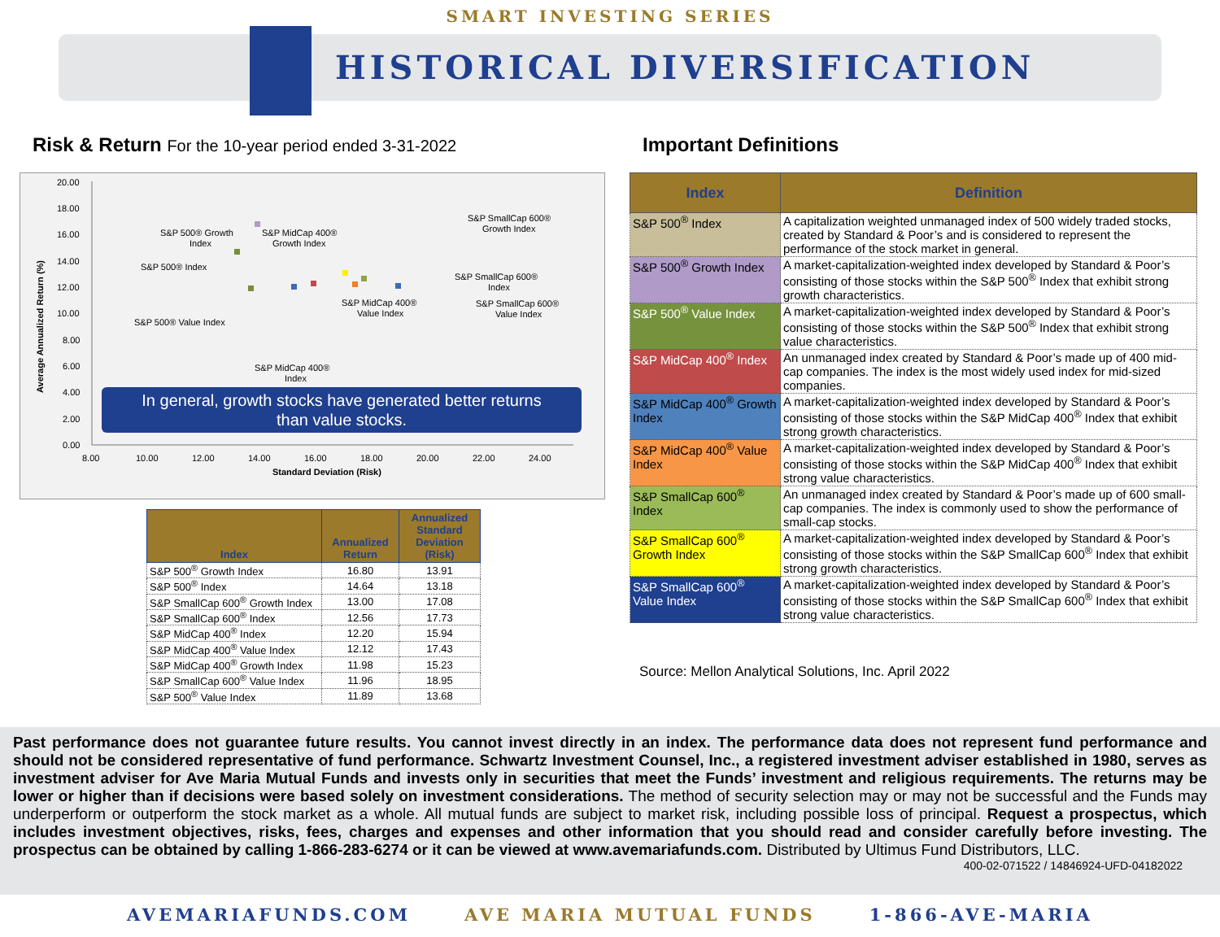SMART INVESTING SERIES
HISTORICAL DIVERSIFICATION
Risk & Return For the 10-year period ended 3-31-2022
20.00
18.00
16.00
14.00
12.00
10.00
8.00
6.00
4.00
2.00
0.00
8.00
10.00
12.00
14.00
16.00
18.00
20.00
22.00
24.00
Standard Deviation (Risk)
Average Annualized Return (%)
S&P 500® Growth
Index
S&P MidCap 400®
Growth Index
S&P 500® Index
S&P 500® Value Index
S&P SmallCap 600®
Growth Index
S&P SmallCap 600®
Index
S&P MidCap 400®
Value Index
S&P SmallCap 600®
Value Index
S&P MidCap 400®
Index
In general, growth stocks have generated better returns
than value stocks.
| Index | Annualized Return | Annualized Standard Deviation (Risk) |
| --- | --- | --- |
| S&P 500<sup>®</sup> Growth Index | 16.80 | 13.91 |
| S&P 500<sup>®</sup> Index | 14.64 | 13.18 |
| S&P SmallCap 600<sup>®</sup> Growth Index | 13.00 | 17.08 |
| S&P SmallCap 600<sup>®</sup> Index | 12.56 | 17.73 |
| S&P MidCap 400<sup>®</sup> Index | 12.20 | 15.94 |
| S&P MidCap 400<sup>®</sup> Value Index | 12.12 | 17.43 |
| S&P MidCap 400<sup>®</sup> Growth Index | 11.98 | 15.23 |
| S&P SmallCap 600<sup>®</sup> Value Index | 11.96 | 18.95 |
| S&P 500<sup>®</sup> Value Index | 11.89 | 13.68 |
Important Definitions
| Index | Definition |
| --- | --- |
| S&P 500<sup>®</sup> Index | A capitalization weighted unmanaged index of 500 widely traded stocks, created by Standard & Poor’s and is considered to represent the performance of the stock market in general. |
| S&P 500<sup>®</sup> Growth Index | A market-capitalization-weighted index developed by Standard & Poor’s consisting of those stocks within the S&P 500<sup>®</sup> Index that exhibit strong growth characteristics. |
| S&P 500<sup>®</sup> Value Index | A market-capitalization-weighted index developed by Standard & Poor’s consisting of those stocks within the S&P 500<sup>®</sup> Index that exhibit strong value characteristics. |
| S&P MidCap 400<sup>®</sup> Index | An unmanaged index created by Standard & Poor’s made up of 400 mid-cap companies. The index is the most widely used index for mid-sized companies. |
| S&P MidCap 400<sup>®</sup> Growth Index | A market-capitalization-weighted index developed by Standard & Poor’s consisting of those stocks within the S&P MidCap 400<sup>®</sup> Index that exhibit strong growth characteristics. |
| S&P MidCap 400<sup>®</sup> Value Index | A market-capitalization-weighted index developed by Standard & Poor’s consisting of those stocks within the S&P MidCap 400<sup>®</sup> Index that exhibit strong value characteristics. |
| S&P SmallCap 600<sup>®</sup> Index | An unmanaged index created by Standard & Poor’s made up of 600 small-cap companies. The index is commonly used to show the performance of small-cap stocks. |
| S&P SmallCap 600<sup>®</sup> Growth Index | A market-capitalization-weighted index developed by Standard & Poor’s consisting of those stocks within the S&P SmallCap 600<sup>®</sup> Index that exhibit strong growth characteristics. |
| S&P SmallCap 600<sup>®</sup> Value Index | A market-capitalization-weighted index developed by Standard & Poor’s consisting of those stocks within the S&P SmallCap 600<sup>®</sup> Index that exhibit strong value characteristics. |
Source: Mellon Analytical Solutions, Inc. April 2022
Past performance does not guarantee future results. You cannot invest directly in an index. The performance data does not represent fund performance and should not be considered representative of fund performance. Schwartz Investment Counsel, Inc., a registered investment adviser established in 1980, serves as investment adviser for Ave Maria Mutual Funds and invests only in securities that meet the Funds’ investment and religious requirements. The returns may be lower or higher than if decisions were based solely on investment considerations. The method of security selection may or may not be successful and the Funds may underperform or outperform the stock market as a whole. All mutual funds are subject to market risk, including possible loss of principal. Request a prospectus, which includes investment objectives, risks, fees, charges and expenses and other information that you should read and consider carefully before investing. The prospectus can be obtained by calling 1-866-283-6274 or it can be viewed at www.avemariafunds.com. Distributed by Ultimus Fund Distributors, LLC. 400-02-071522 / 14846924-UFD-04182022
AVEMARIAFUNDS.COM AVE MARIA MUTUAL FUNDS 1-866-AVE-MARIA